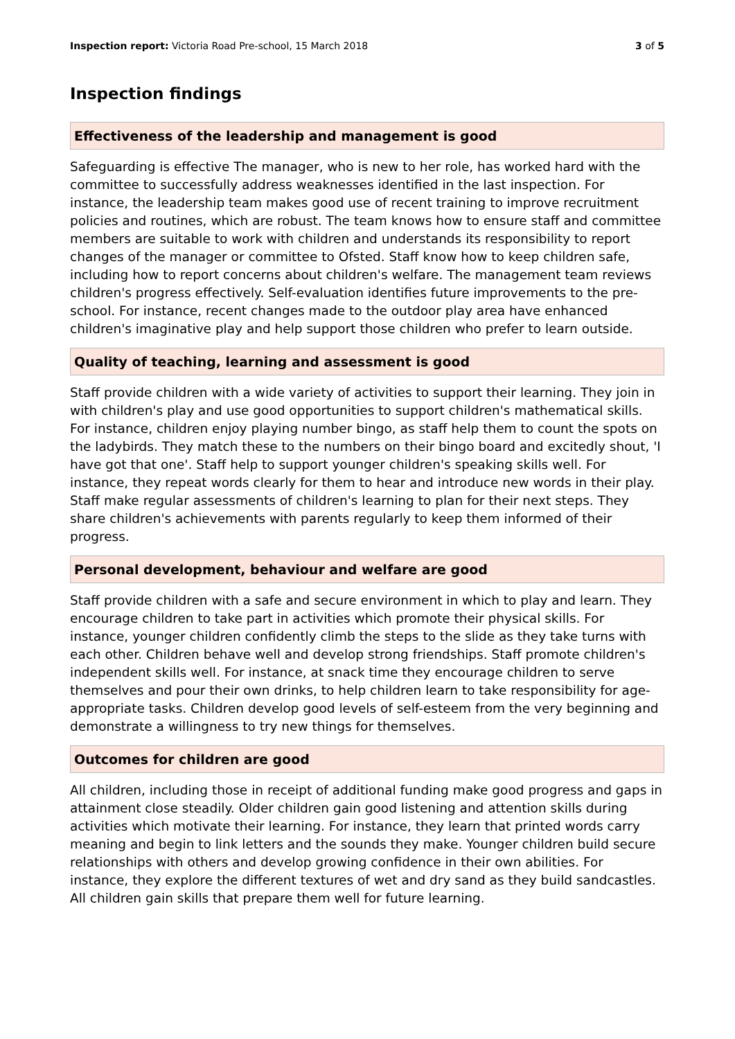Inspection report: Victoria Road Pre-school, 15 March 2018 3 of 5
Inspection findings
Effectiveness of the leadership and management is good
Safeguarding is effective The manager, who is new to her role, has worked hard with the committee to successfully address weaknesses identified in the last inspection. For instance, the leadership team makes good use of recent training to improve recruitment policies and routines, which are robust. The team knows how to ensure staff and committee members are suitable to work with children and understands its responsibility to report changes of the manager or committee to Ofsted. Staff know how to keep children safe, including how to report concerns about children's welfare. The management team reviews children's progress effectively. Self-evaluation identifies future improvements to the pre-school. For instance, recent changes made to the outdoor play area have enhanced children's imaginative play and help support those children who prefer to learn outside.
Quality of teaching, learning and assessment is good
Staff provide children with a wide variety of activities to support their learning. They join in with children's play and use good opportunities to support children's mathematical skills. For instance, children enjoy playing number bingo, as staff help them to count the spots on the ladybirds. They match these to the numbers on their bingo board and excitedly shout, 'I have got that one'. Staff help to support younger children's speaking skills well. For instance, they repeat words clearly for them to hear and introduce new words in their play. Staff make regular assessments of children's learning to plan for their next steps. They share children's achievements with parents regularly to keep them informed of their progress.
Personal development, behaviour and welfare are good
Staff provide children with a safe and secure environment in which to play and learn. They encourage children to take part in activities which promote their physical skills. For instance, younger children confidently climb the steps to the slide as they take turns with each other. Children behave well and develop strong friendships. Staff promote children's independent skills well. For instance, at snack time they encourage children to serve themselves and pour their own drinks, to help children learn to take responsibility for age-appropriate tasks. Children develop good levels of self-esteem from the very beginning and demonstrate a willingness to try new things for themselves.
Outcomes for children are good
All children, including those in receipt of additional funding make good progress and gaps in attainment close steadily. Older children gain good listening and attention skills during activities which motivate their learning. For instance, they learn that printed words carry meaning and begin to link letters and the sounds they make. Younger children build secure relationships with others and develop growing confidence in their own abilities. For instance, they explore the different textures of wet and dry sand as they build sandcastles. All children gain skills that prepare them well for future learning.